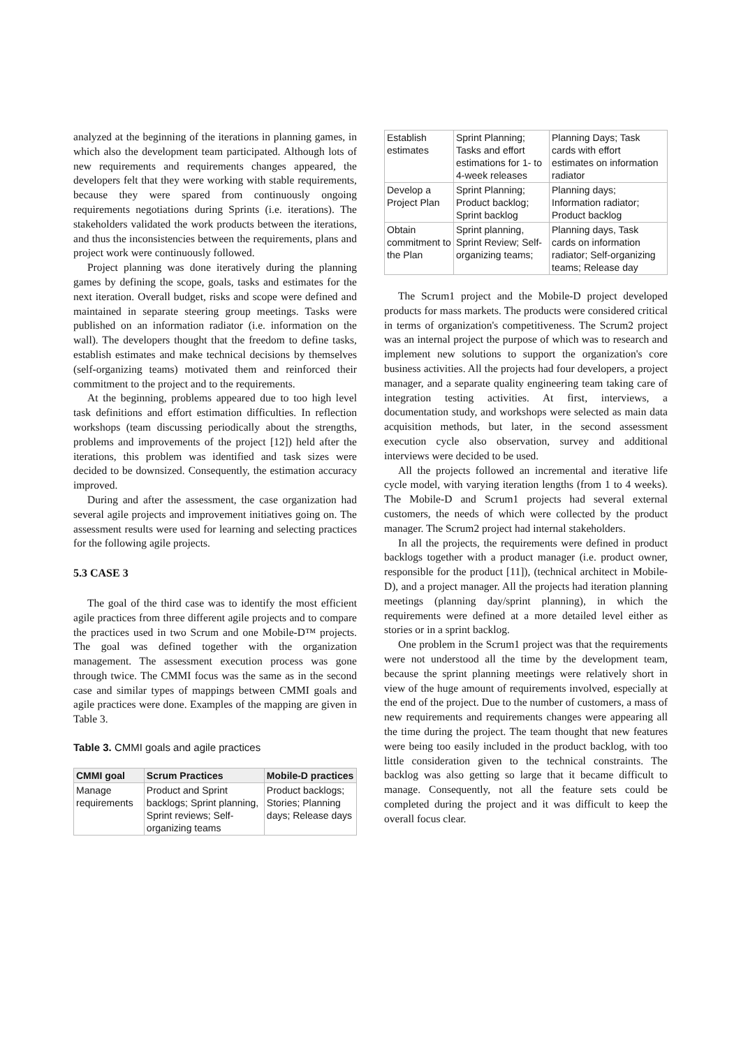analyzed at the beginning of the iterations in planning games, in which also the development team participated. Although lots of new requirements and requirements changes appeared, the developers felt that they were working with stable requirements, because they were spared from continuously ongoing requirements negotiations during Sprints (i.e. iterations). The stakeholders validated the work products between the iterations, and thus the inconsistencies between the requirements, plans and project work were continuously followed.
Project planning was done iteratively during the planning games by defining the scope, goals, tasks and estimates for the next iteration. Overall budget, risks and scope were defined and maintained in separate steering group meetings. Tasks were published on an information radiator (i.e. information on the wall). The developers thought that the freedom to define tasks, establish estimates and make technical decisions by themselves (self-organizing teams) motivated them and reinforced their commitment to the project and to the requirements.
At the beginning, problems appeared due to too high level task definitions and effort estimation difficulties. In reflection workshops (team discussing periodically about the strengths, problems and improvements of the project [12]) held after the iterations, this problem was identified and task sizes were decided to be downsized. Consequently, the estimation accuracy improved.
During and after the assessment, the case organization had several agile projects and improvement initiatives going on. The assessment results were used for learning and selecting practices for the following agile projects.
5.3 CASE 3
The goal of the third case was to identify the most efficient agile practices from three different agile projects and to compare the practices used in two Scrum and one Mobile-D™ projects. The goal was defined together with the organization management. The assessment execution process was gone through twice. The CMMI focus was the same as in the second case and similar types of mappings between CMMI goals and agile practices were done. Examples of the mapping are given in Table 3.
Table 3. CMMI goals and agile practices
| CMMI goal | Scrum Practices | Mobile-D practices |
| --- | --- | --- |
| Manage requirements | Product and Sprint backlogs; Sprint planning, Sprint reviews; Self-organizing teams | Product backlogs; Stories; Planning days; Release days |
| Establish estimates | Sprint Planning; Tasks and effort estimations for 1- to 4-week releases | Planning Days; Task cards with effort estimates on information radiator |
| Develop a Project Plan | Sprint Planning; Product backlog; Sprint backlog | Planning days; Information radiator; Product backlog |
| Obtain commitment to the Plan | Sprint planning, Sprint Review; Self-organizing teams; | Planning days, Task cards on information radiator; Self-organizing teams; Release day |
The Scrum1 project and the Mobile-D project developed products for mass markets. The products were considered critical in terms of organization's competitiveness. The Scrum2 project was an internal project the purpose of which was to research and implement new solutions to support the organization's core business activities. All the projects had four developers, a project manager, and a separate quality engineering team taking care of integration testing activities. At first, interviews, a documentation study, and workshops were selected as main data acquisition methods, but later, in the second assessment execution cycle also observation, survey and additional interviews were decided to be used.
All the projects followed an incremental and iterative life cycle model, with varying iteration lengths (from 1 to 4 weeks). The Mobile-D and Scrum1 projects had several external customers, the needs of which were collected by the product manager. The Scrum2 project had internal stakeholders.
In all the projects, the requirements were defined in product backlogs together with a product manager (i.e. product owner, responsible for the product [11]), (technical architect in Mobile-D), and a project manager. All the projects had iteration planning meetings (planning day/sprint planning), in which the requirements were defined at a more detailed level either as stories or in a sprint backlog.
One problem in the Scrum1 project was that the requirements were not understood all the time by the development team, because the sprint planning meetings were relatively short in view of the huge amount of requirements involved, especially at the end of the project. Due to the number of customers, a mass of new requirements and requirements changes were appearing all the time during the project. The team thought that new features were being too easily included in the product backlog, with too little consideration given to the technical constraints. The backlog was also getting so large that it became difficult to manage. Consequently, not all the feature sets could be completed during the project and it was difficult to keep the overall focus clear.